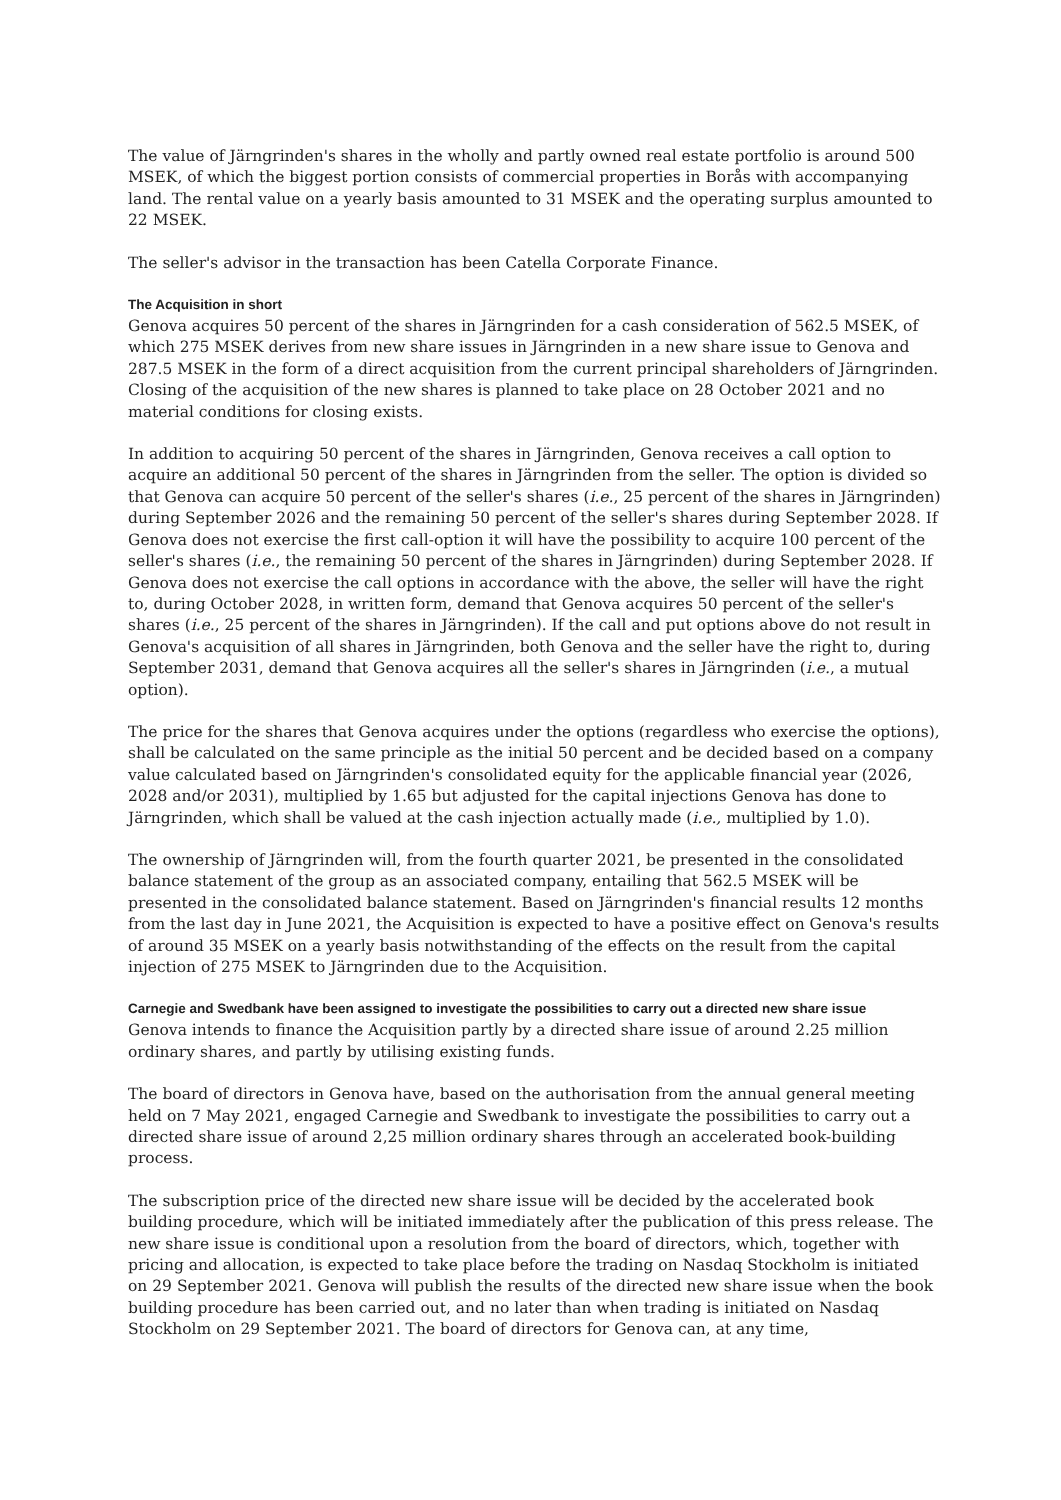The value of Järngrinden's shares in the wholly and partly owned real estate portfolio is around 500 MSEK, of which the biggest portion consists of commercial properties in Borås with accompanying land. The rental value on a yearly basis amounted to 31 MSEK and the operating surplus amounted to 22 MSEK.
The seller's advisor in the transaction has been Catella Corporate Finance.
The Acquisition in short
Genova acquires 50 percent of the shares in Järngrinden for a cash consideration of 562.5 MSEK, of which 275 MSEK derives from new share issues in Järngrinden in a new share issue to Genova and 287.5 MSEK in the form of a direct acquisition from the current principal shareholders of Järngrinden. Closing of the acquisition of the new shares is planned to take place on 28 October 2021 and no material conditions for closing exists.
In addition to acquiring 50 percent of the shares in Järngrinden, Genova receives a call option to acquire an additional 50 percent of the shares in Järngrinden from the seller. The option is divided so that Genova can acquire 50 percent of the seller's shares (i.e., 25 percent of the shares in Järngrinden) during September 2026 and the remaining 50 percent of the seller's shares during September 2028. If Genova does not exercise the first call-option it will have the possibility to acquire 100 percent of the seller's shares (i.e., the remaining 50 percent of the shares in Järngrinden) during September 2028. If Genova does not exercise the call options in accordance with the above, the seller will have the right to, during October 2028, in written form, demand that Genova acquires 50 percent of the seller's shares (i.e., 25 percent of the shares in Järngrinden). If the call and put options above do not result in Genova's acquisition of all shares in Järngrinden, both Genova and the seller have the right to, during September 2031, demand that Genova acquires all the seller's shares in Järngrinden (i.e., a mutual option).
The price for the shares that Genova acquires under the options (regardless who exercise the options), shall be calculated on the same principle as the initial 50 percent and be decided based on a company value calculated based on Järngrinden's consolidated equity for the applicable financial year (2026, 2028 and/or 2031), multiplied by 1.65 but adjusted for the capital injections Genova has done to Järngrinden, which shall be valued at the cash injection actually made (i.e., multiplied by 1.0).
The ownership of Järngrinden will, from the fourth quarter 2021, be presented in the consolidated balance statement of the group as an associated company, entailing that 562.5 MSEK will be presented in the consolidated balance statement. Based on Järngrinden's financial results 12 months from the last day in June 2021, the Acquisition is expected to have a positive effect on Genova's results of around 35 MSEK on a yearly basis notwithstanding of the effects on the result from the capital injection of 275 MSEK to Järngrinden due to the Acquisition.
Carnegie and Swedbank have been assigned to investigate the possibilities to carry out a directed new share issue
Genova intends to finance the Acquisition partly by a directed share issue of around 2.25 million ordinary shares, and partly by utilising existing funds.
The board of directors in Genova have, based on the authorisation from the annual general meeting held on 7 May 2021, engaged Carnegie and Swedbank to investigate the possibilities to carry out a directed share issue of around 2,25 million ordinary shares through an accelerated book-building process.
The subscription price of the directed new share issue will be decided by the accelerated book building procedure, which will be initiated immediately after the publication of this press release. The new share issue is conditional upon a resolution from the board of directors, which, together with pricing and allocation, is expected to take place before the trading on Nasdaq Stockholm is initiated on 29 September 2021. Genova will publish the results of the directed new share issue when the book building procedure has been carried out, and no later than when trading is initiated on Nasdaq Stockholm on 29 September 2021. The board of directors for Genova can, at any time,